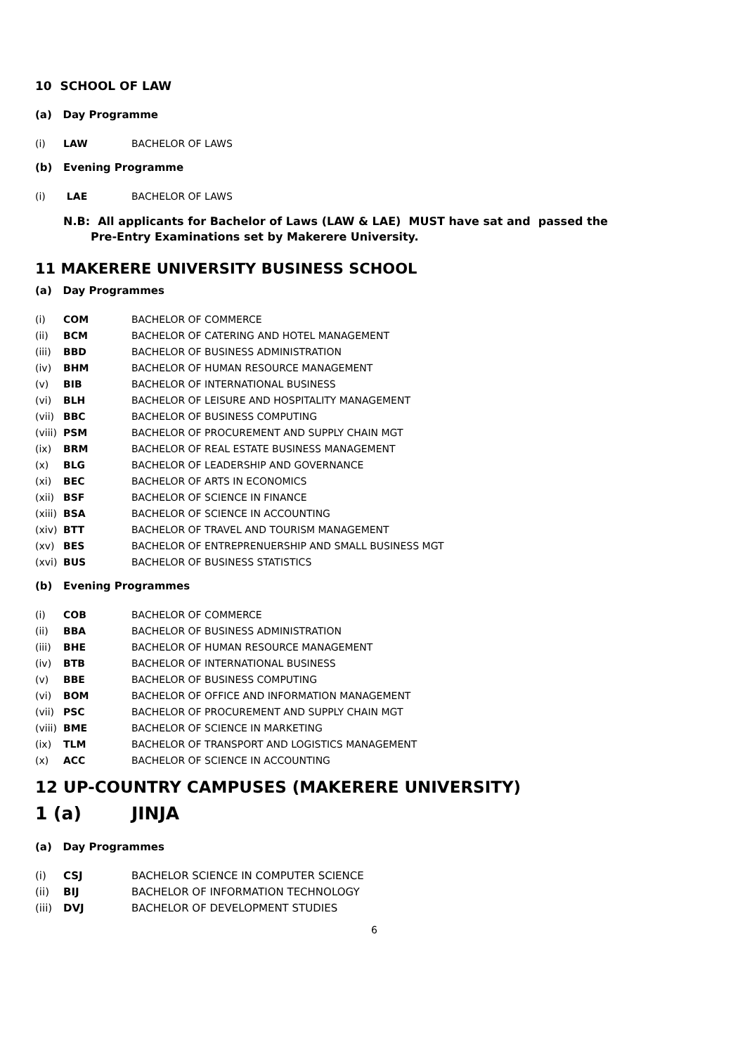10 SCHOOL OF LAW
(a) Day Programme
(i) LAW BACHELOR OF LAWS
(b) Evening Programme
(i) LAE BACHELOR OF LAWS
N.B: All applicants for Bachelor of Laws (LAW & LAE) MUST have sat and passed the
Pre-Entry Examinations set by Makerere University.
11 MAKERERE UNIVERSITY BUSINESS SCHOOL
(a) Day Programmes
(i) COM BACHELOR OF COMMERCE
(ii) BCM BACHELOR OF CATERING AND HOTEL MANAGEMENT
(iii) BBD BACHELOR OF BUSINESS ADMINISTRATION
(iv) BHM BACHELOR OF HUMAN RESOURCE MANAGEMENT
(v) BIB BACHELOR OF INTERNATIONAL BUSINESS
(vi) BLH BACHELOR OF LEISURE AND HOSPITALITY MANAGEMENT
(vii) BBC BACHELOR OF BUSINESS COMPUTING
(viii) PSM BACHELOR OF PROCUREMENT AND SUPPLY CHAIN MGT
(ix) BRM BACHELOR OF REAL ESTATE BUSINESS MANAGEMENT
(x) BLG BACHELOR OF LEADERSHIP AND GOVERNANCE
(xi) BEC BACHELOR OF ARTS IN ECONOMICS
(xii) BSF BACHELOR OF SCIENCE IN FINANCE
(xiii) BSA BACHELOR OF SCIENCE IN ACCOUNTING
(xiv) BTT BACHELOR OF TRAVEL AND TOURISM MANAGEMENT
(xv) BES BACHELOR OF ENTREPRENUERSHIP AND SMALL BUSINESS MGT
(xvi) BUS BACHELOR OF BUSINESS STATISTICS
(b) Evening Programmes
(i) COB BACHELOR OF COMMERCE
(ii) BBA BACHELOR OF BUSINESS ADMINISTRATION
(iii) BHE BACHELOR OF HUMAN RESOURCE MANAGEMENT
(iv) BTB BACHELOR OF INTERNATIONAL BUSINESS
(v) BBE BACHELOR OF BUSINESS COMPUTING
(vi) BOM BACHELOR OF OFFICE AND INFORMATION MANAGEMENT
(vii) PSC BACHELOR OF PROCUREMENT AND SUPPLY CHAIN MGT
(viii) BME BACHELOR OF SCIENCE IN MARKETING
(ix) TLM BACHELOR OF TRANSPORT AND LOGISTICS MANAGEMENT
(x) ACC BACHELOR OF SCIENCE IN ACCOUNTING
12 UP-COUNTRY CAMPUSES (MAKERERE UNIVERSITY)
1 (a) JINJA
(a) Day Programmes
(i) CSJ BACHELOR SCIENCE IN COMPUTER SCIENCE
(ii) BIJ BACHELOR OF INFORMATION TECHNOLOGY
(iii) DVJ BACHELOR OF DEVELOPMENT STUDIES
6